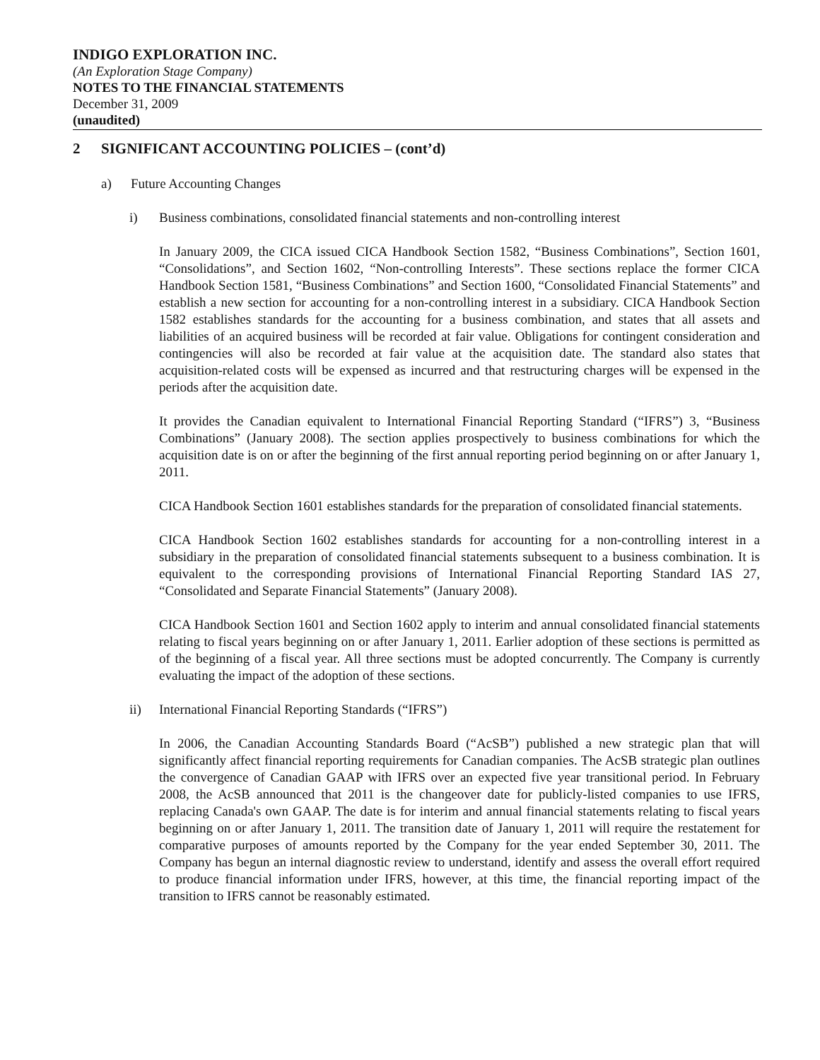INDIGO EXPLORATION INC.
(An Exploration Stage Company)
NOTES TO THE FINANCIAL STATEMENTS
December 31, 2009
(unaudited)
2 SIGNIFICANT ACCOUNTING POLICIES – (cont’d)
a) Future Accounting Changes
i) Business combinations, consolidated financial statements and non-controlling interest
In January 2009, the CICA issued CICA Handbook Section 1582, “Business Combinations”, Section 1601, “Consolidations”, and Section 1602, “Non-controlling Interests”. These sections replace the former CICA Handbook Section 1581, “Business Combinations” and Section 1600, “Consolidated Financial Statements” and establish a new section for accounting for a non-controlling interest in a subsidiary. CICA Handbook Section 1582 establishes standards for the accounting for a business combination, and states that all assets and liabilities of an acquired business will be recorded at fair value. Obligations for contingent consideration and contingencies will also be recorded at fair value at the acquisition date. The standard also states that acquisition-related costs will be expensed as incurred and that restructuring charges will be expensed in the periods after the acquisition date.
It provides the Canadian equivalent to International Financial Reporting Standard (“IFRS”) 3, “Business Combinations” (January 2008). The section applies prospectively to business combinations for which the acquisition date is on or after the beginning of the first annual reporting period beginning on or after January 1, 2011.
CICA Handbook Section 1601 establishes standards for the preparation of consolidated financial statements.
CICA Handbook Section 1602 establishes standards for accounting for a non-controlling interest in a subsidiary in the preparation of consolidated financial statements subsequent to a business combination. It is equivalent to the corresponding provisions of International Financial Reporting Standard IAS 27, “Consolidated and Separate Financial Statements” (January 2008).
CICA Handbook Section 1601 and Section 1602 apply to interim and annual consolidated financial statements relating to fiscal years beginning on or after January 1, 2011. Earlier adoption of these sections is permitted as of the beginning of a fiscal year. All three sections must be adopted concurrently. The Company is currently evaluating the impact of the adoption of these sections.
ii) International Financial Reporting Standards (“IFRS”)
In 2006, the Canadian Accounting Standards Board (“AcSB”) published a new strategic plan that will significantly affect financial reporting requirements for Canadian companies. The AcSB strategic plan outlines the convergence of Canadian GAAP with IFRS over an expected five year transitional period. In February 2008, the AcSB announced that 2011 is the changeover date for publicly-listed companies to use IFRS, replacing Canada's own GAAP. The date is for interim and annual financial statements relating to fiscal years beginning on or after January 1, 2011. The transition date of January 1, 2011 will require the restatement for comparative purposes of amounts reported by the Company for the year ended September 30, 2011. The Company has begun an internal diagnostic review to understand, identify and assess the overall effort required to produce financial information under IFRS, however, at this time, the financial reporting impact of the transition to IFRS cannot be reasonably estimated.